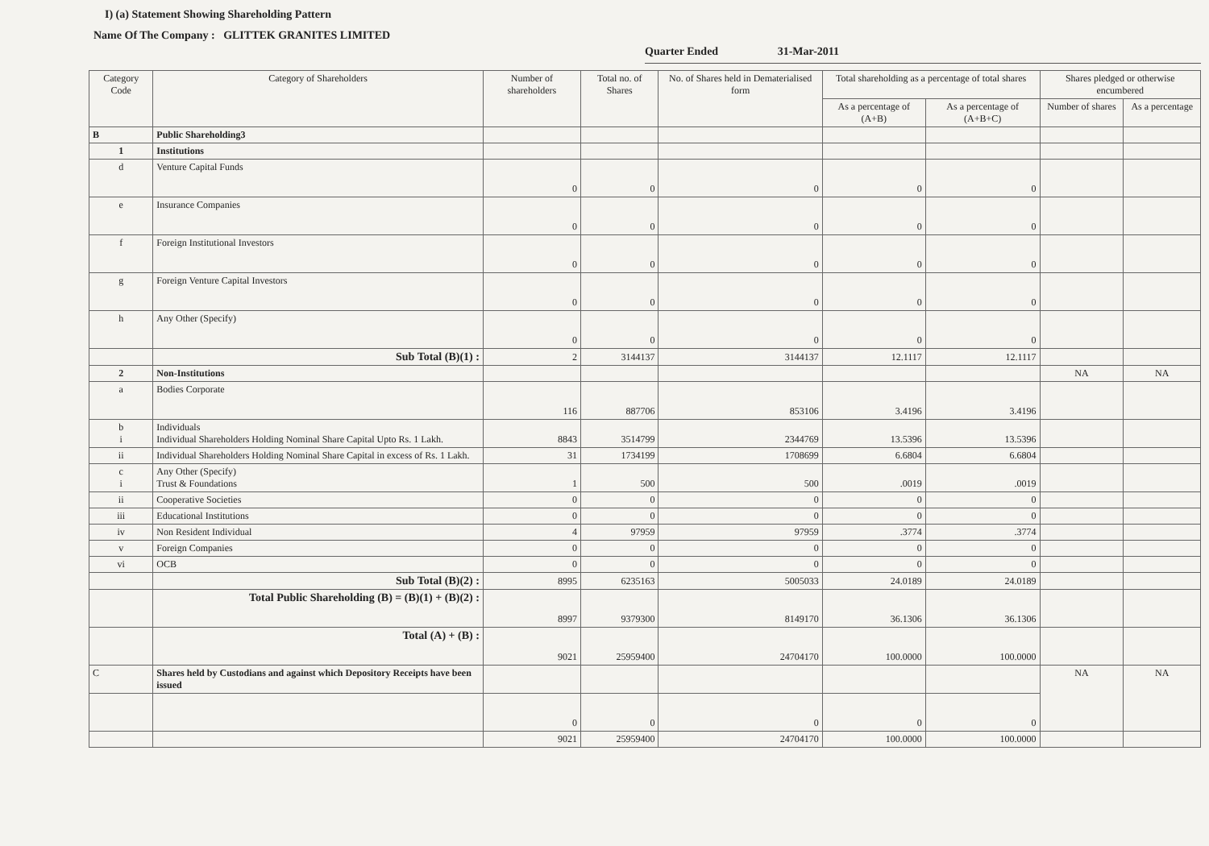I) (a) Statement Showing Shareholding Pattern
Name Of The Company : GLITTEK GRANITES LIMITED
Quarter Ended 31-Mar-2011
| Category Code | Category of Shareholders | Number of shareholders | Total no. of Shares | No. of Shares held in Dematerialised form | Total shareholding as a percentage of total shares | | Shares pledged or otherwise encumbered | |
| --- | --- | --- | --- | --- | --- | --- | --- | --- |
| | | | | | As a percentage of (A+B) | As a percentage of (A+B+C) | Number of shares | As a percentage |
| B | Public Shareholding3 | | | | | | | |
| 1 | Institutions | | | | | | | |
| d | Venture Capital Funds | 0 | 0 | 0 | 0 | 0 | | |
| e | Insurance Companies | 0 | 0 | 0 | 0 | 0 | | |
| f | Foreign Institutional Investors | 0 | 0 | 0 | 0 | 0 | | |
| g | Foreign Venture Capital Investors | 0 | 0 | 0 | 0 | 0 | | |
| h | Any Other (Specify) | 0 | 0 | 0 | 0 | 0 | | |
| | Sub Total (B)(1) : | 2 | 3144137 | 3144137 | 12.1117 | 12.1117 | | |
| 2 | Non-Institutions | | | | | | NA | NA |
| a | Bodies Corporate | 116 | 887706 | 853106 | 3.4196 | 3.4196 | | |
| b i | Individuals Individual Shareholders Holding Nominal Share Capital Upto Rs. 1 Lakh. | 8843 | 3514799 | 2344769 | 13.5396 | 13.5396 | | |
| ii | Individual Shareholders Holding Nominal Share Capital in excess of Rs. 1 Lakh. | 31 | 1734199 | 1708699 | 6.6804 | 6.6804 | | |
| c i | Any Other (Specify) Trust & Foundations | 1 | 500 | 500 | .0019 | .0019 | | |
| ii | Cooperative Societies | 0 | 0 | 0 | 0 | 0 | | |
| iii | Educational Institutions | 0 | 0 | 0 | 0 | 0 | | |
| iv | Non Resident Individual | 4 | 97959 | 97959 | .3774 | .3774 | | |
| v | Foreign Companies | 0 | 0 | 0 | 0 | 0 | | |
| vi | OCB | 0 | 0 | 0 | 0 | 0 | | |
| | Sub Total (B)(2) : | 8995 | 6235163 | 5005033 | 24.0189 | 24.0189 | | |
| | Total Public Shareholding (B) = (B)(1) + (B)(2) : | 8997 | 9379300 | 8149170 | 36.1306 | 36.1306 | | |
| | Total (A) + (B) : | 9021 | 25959400 | 24704170 | 100.0000 | 100.0000 | | |
| C | Shares held by Custodians and against which Depository Receipts have been issued | | | | | | NA | NA |
| | | 0 | 0 | 0 | 0 | 0 | | |
| | | 9021 | 25959400 | 24704170 | 100.0000 | 100.0000 | | |